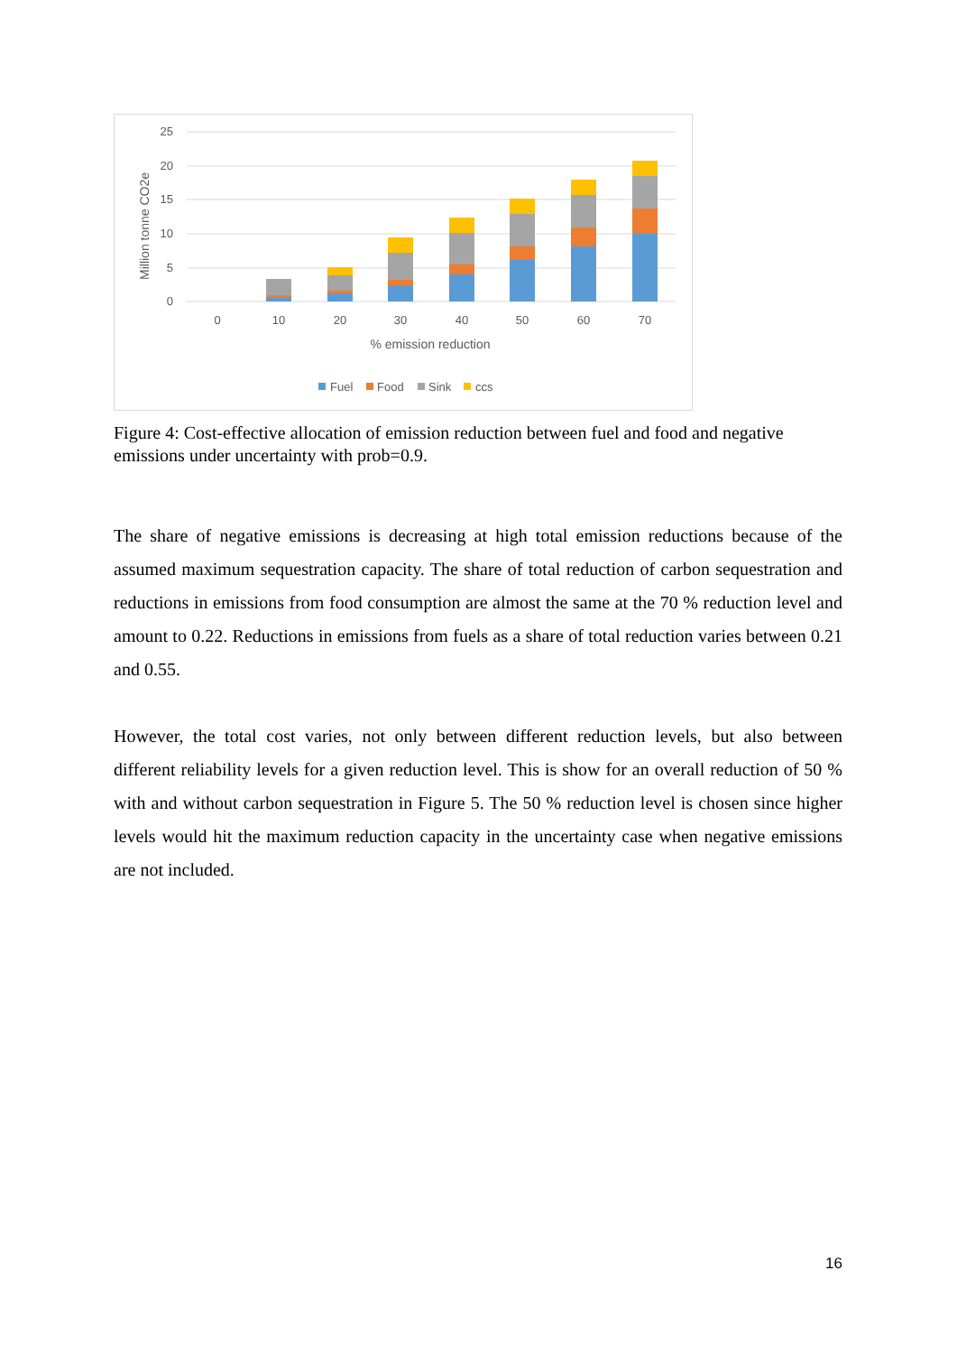25
20
15
10
5
0
Million tonne CO2e
0
10
20
30
40
50
60
70
% emission reduction
Fuel
Food
Sink
ccs
Figure 4: Cost-effective allocation of emission reduction between fuel and food and negative emissions under uncertainty with prob=0.9.
The share of negative emissions is decreasing at high total emission reductions because of the assumed maximum sequestration capacity. The share of total reduction of carbon sequestration and reductions in emissions from food consumption are almost the same at the 70 % reduction level and amount to 0.22. Reductions in emissions from fuels as a share of total reduction varies between 0.21 and 0.55.
However, the total cost varies, not only between different reduction levels, but also between different reliability levels for a given reduction level. This is show for an overall reduction of 50 % with and without carbon sequestration in Figure 5. The 50 % reduction level is chosen since higher levels would hit the maximum reduction capacity in the uncertainty case when negative emissions are not included.
16